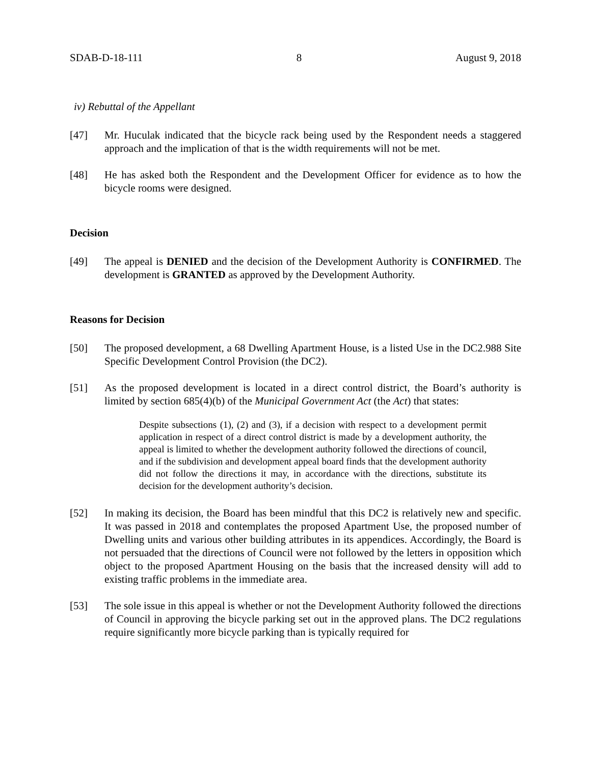SDAB-D-18-111 8 August 9, 2018
iv) Rebuttal of the Appellant
[47] Mr. Huculak indicated that the bicycle rack being used by the Respondent needs a staggered approach and the implication of that is the width requirements will not be met.
[48] He has asked both the Respondent and the Development Officer for evidence as to how the bicycle rooms were designed.
Decision
[49] The appeal is DENIED and the decision of the Development Authority is CONFIRMED. The development is GRANTED as approved by the Development Authority.
Reasons for Decision
[50] The proposed development, a 68 Dwelling Apartment House, is a listed Use in the DC2.988 Site Specific Development Control Provision (the DC2).
[51] As the proposed development is located in a direct control district, the Board’s authority is limited by section 685(4)(b) of the Municipal Government Act (the Act) that states:
Despite subsections (1), (2) and (3), if a decision with respect to a development permit application in respect of a direct control district is made by a development authority, the appeal is limited to whether the development authority followed the directions of council, and if the subdivision and development appeal board finds that the development authority did not follow the directions it may, in accordance with the directions, substitute its decision for the development authority’s decision.
[52] In making its decision, the Board has been mindful that this DC2 is relatively new and specific. It was passed in 2018 and contemplates the proposed Apartment Use, the proposed number of Dwelling units and various other building attributes in its appendices. Accordingly, the Board is not persuaded that the directions of Council were not followed by the letters in opposition which object to the proposed Apartment Housing on the basis that the increased density will add to existing traffic problems in the immediate area.
[53] The sole issue in this appeal is whether or not the Development Authority followed the directions of Council in approving the bicycle parking set out in the approved plans. The DC2 regulations require significantly more bicycle parking than is typically required for